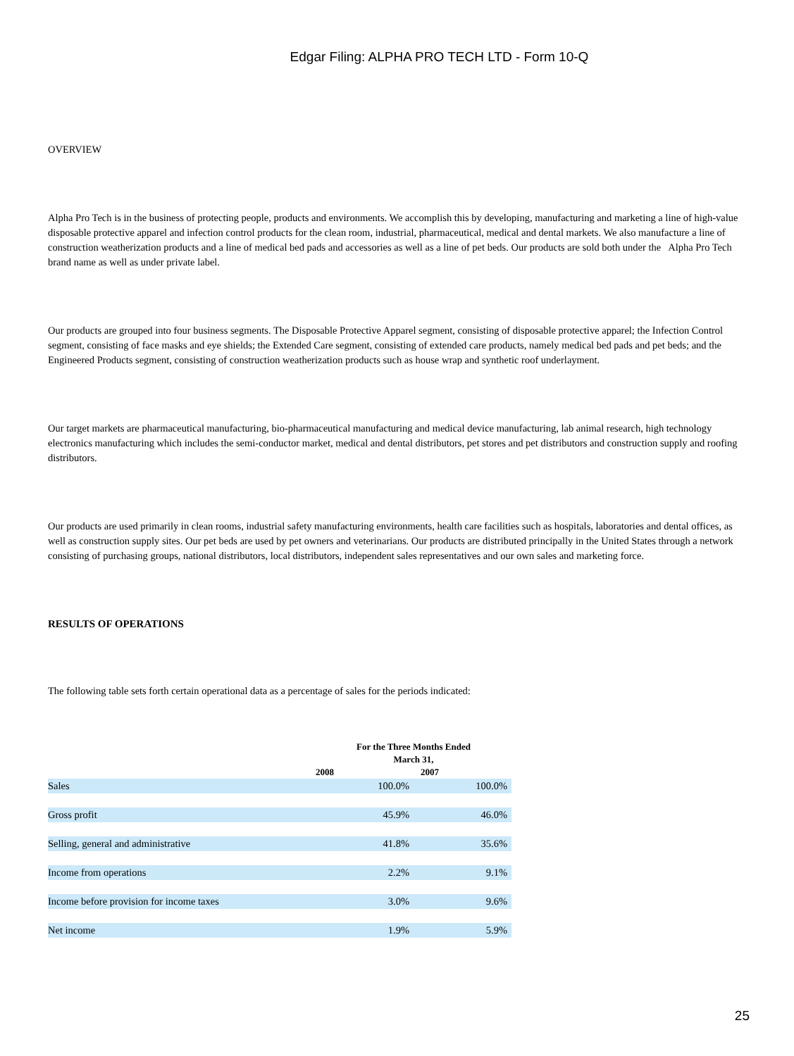Edgar Filing: ALPHA PRO TECH LTD - Form 10-Q
OVERVIEW
Alpha Pro Tech is in the business of protecting people, products and environments. We accomplish this by developing, manufacturing and marketing a line of high-value disposable protective apparel and infection control products for the clean room, industrial, pharmaceutical, medical and dental markets. We also manufacture a line of construction weatherization products and a line of medical bed pads and accessories as well as a line of pet beds. Our products are sold both under the Alpha Pro Tech brand name as well as under private label.
Our products are grouped into four business segments. The Disposable Protective Apparel segment, consisting of disposable protective apparel; the Infection Control segment, consisting of face masks and eye shields; the Extended Care segment, consisting of extended care products, namely medical bed pads and pet beds; and the Engineered Products segment, consisting of construction weatherization products such as house wrap and synthetic roof underlayment.
Our target markets are pharmaceutical manufacturing, bio-pharmaceutical manufacturing and medical device manufacturing, lab animal research, high technology electronics manufacturing which includes the semi-conductor market, medical and dental distributors, pet stores and pet distributors and construction supply and roofing distributors.
Our products are used primarily in clean rooms, industrial safety manufacturing environments, health care facilities such as hospitals, laboratories and dental offices, as well as construction supply sites. Our pet beds are used by pet owners and veterinarians. Our products are distributed principally in the United States through a network consisting of purchasing groups, national distributors, local distributors, independent sales representatives and our own sales and marketing force.
RESULTS OF OPERATIONS
The following table sets forth certain operational data as a percentage of sales for the periods indicated:
| | For the Three Months Ended March 31, | |
| --- | --- | --- |
| | 2008 | 2007 |
| Sales | 100.0% | 100.0% |
| Gross profit | 45.9% | 46.0% |
| Selling, general and administrative | 41.8% | 35.6% |
| Income from operations | 2.2% | 9.1% |
| Income before provision for income taxes | 3.0% | 9.6% |
| Net income | 1.9% | 5.9% |
25